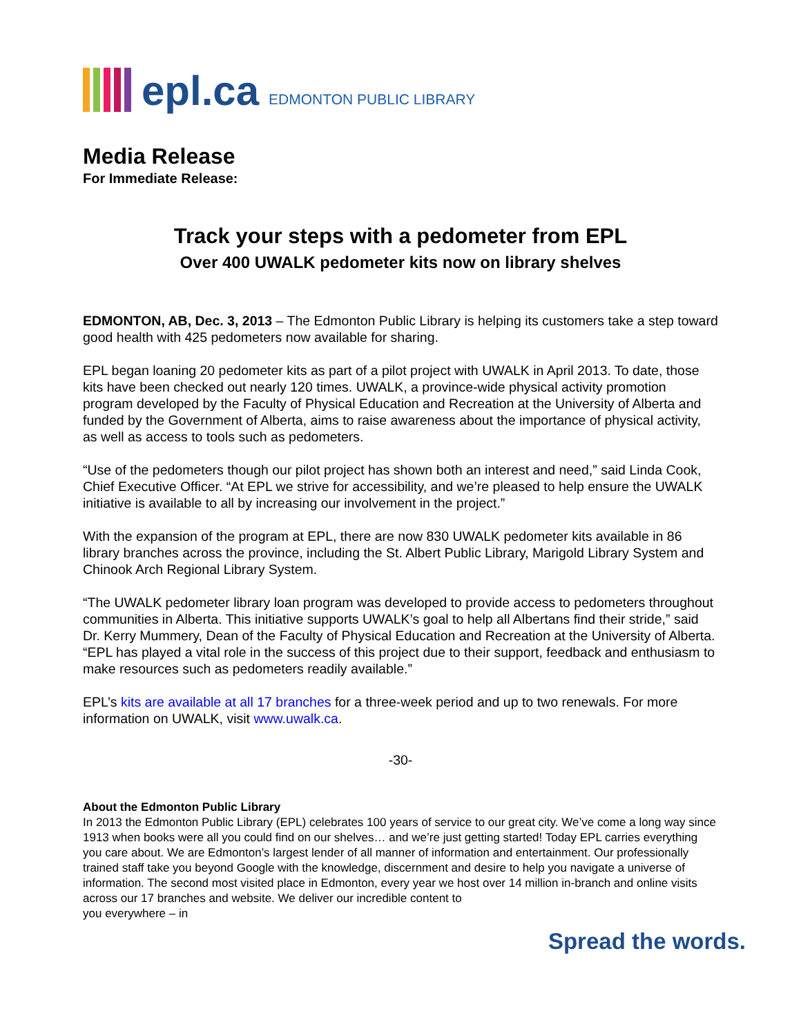epl.ca EDMONTON PUBLIC LIBRARY
Media Release
For Immediate Release:
Track your steps with a pedometer from EPL
Over 400 UWALK pedometer kits now on library shelves
EDMONTON, AB, Dec. 3, 2013 – The Edmonton Public Library is helping its customers take a step toward good health with 425 pedometers now available for sharing.
EPL began loaning 20 pedometer kits as part of a pilot project with UWALK in April 2013. To date, those kits have been checked out nearly 120 times. UWALK, a province-wide physical activity promotion program developed by the Faculty of Physical Education and Recreation at the University of Alberta and funded by the Government of Alberta, aims to raise awareness about the importance of physical activity, as well as access to tools such as pedometers.
“Use of the pedometers though our pilot project has shown both an interest and need,” said Linda Cook, Chief Executive Officer. “At EPL we strive for accessibility, and we’re pleased to help ensure the UWALK initiative is available to all by increasing our involvement in the project.”
With the expansion of the program at EPL, there are now 830 UWALK pedometer kits available in 86 library branches across the province, including the St. Albert Public Library, Marigold Library System and Chinook Arch Regional Library System.
“The UWALK pedometer library loan program was developed to provide access to pedometers throughout communities in Alberta. This initiative supports UWALK’s goal to help all Albertans find their stride,” said Dr. Kerry Mummery, Dean of the Faculty of Physical Education and Recreation at the University of Alberta. “EPL has played a vital role in the success of this project due to their support, feedback and enthusiasm to make resources such as pedometers readily available.”
EPL’s kits are available at all 17 branches for a three-week period and up to two renewals. For more information on UWALK, visit www.uwalk.ca.
-30-
About the Edmonton Public Library
In 2013 the Edmonton Public Library (EPL) celebrates 100 years of service to our great city. We’ve come a long way since 1913 when books were all you could find on our shelves… and we’re just getting started! Today EPL carries everything you care about. We are Edmonton’s largest lender of all manner of information and entertainment. Our professionally trained staff take you beyond Google with the knowledge, discernment and desire to help you navigate a universe of information. The second most visited place in Edmonton, every year we host over 14 million in-branch and online visits across our 17 branches and website. We deliver our incredible content to
you everywhere – in
Spread the words.